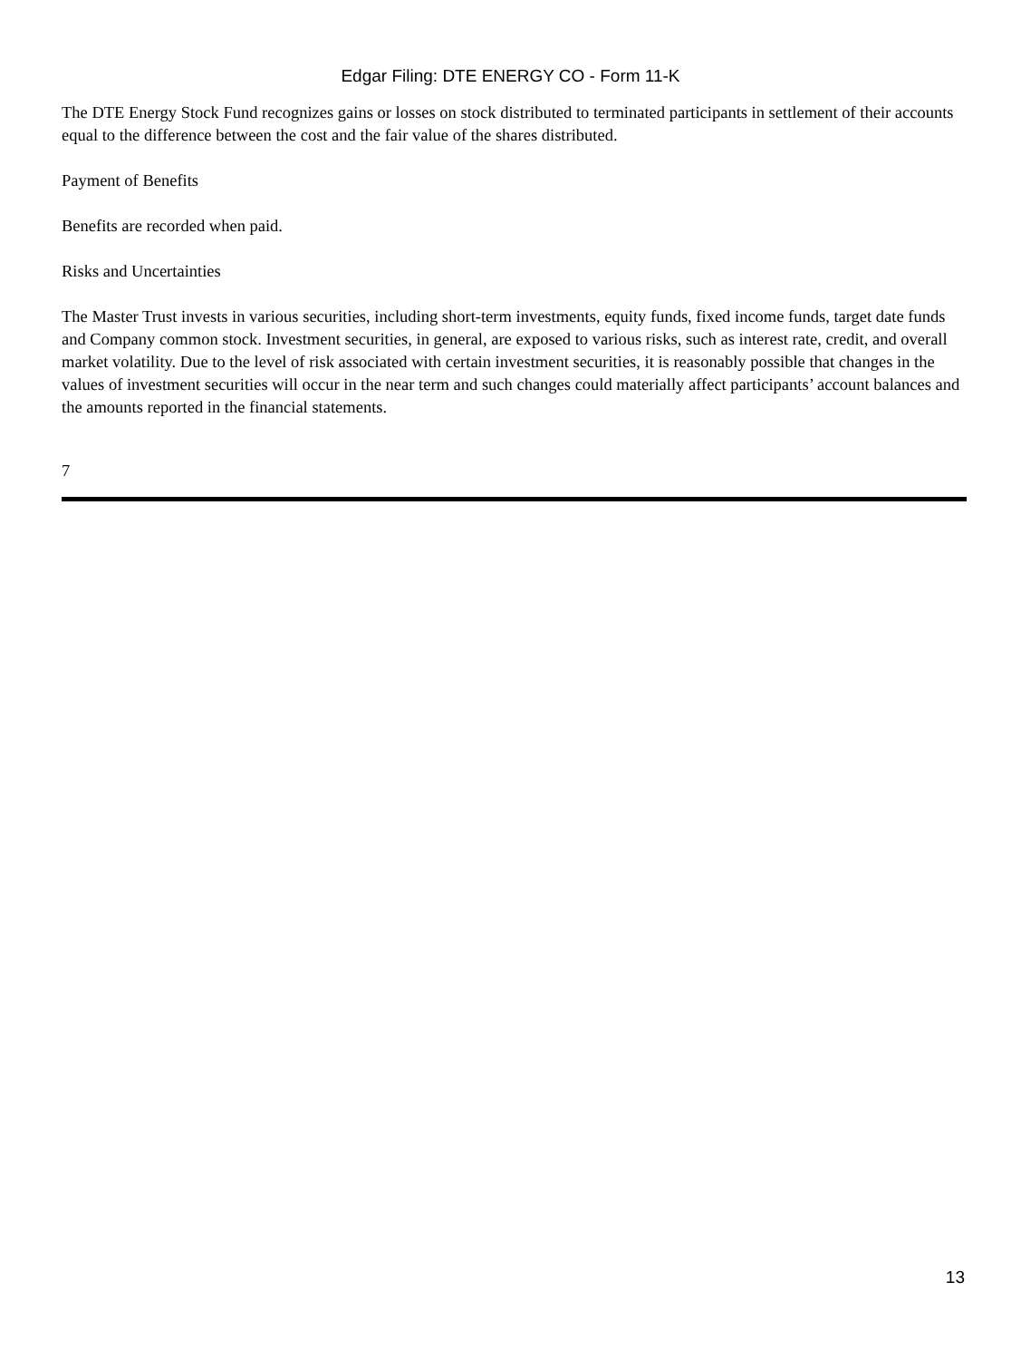Edgar Filing: DTE ENERGY CO - Form 11-K
The DTE Energy Stock Fund recognizes gains or losses on stock distributed to terminated participants in settlement of their accounts equal to the difference between the cost and the fair value of the shares distributed.
Payment of Benefits
Benefits are recorded when paid.
Risks and Uncertainties
The Master Trust invests in various securities, including short-term investments, equity funds, fixed income funds, target date funds and Company common stock. Investment securities, in general, are exposed to various risks, such as interest rate, credit, and overall market volatility. Due to the level of risk associated with certain investment securities, it is reasonably possible that changes in the values of investment securities will occur in the near term and such changes could materially affect participants’ account balances and the amounts reported in the financial statements.
7
13